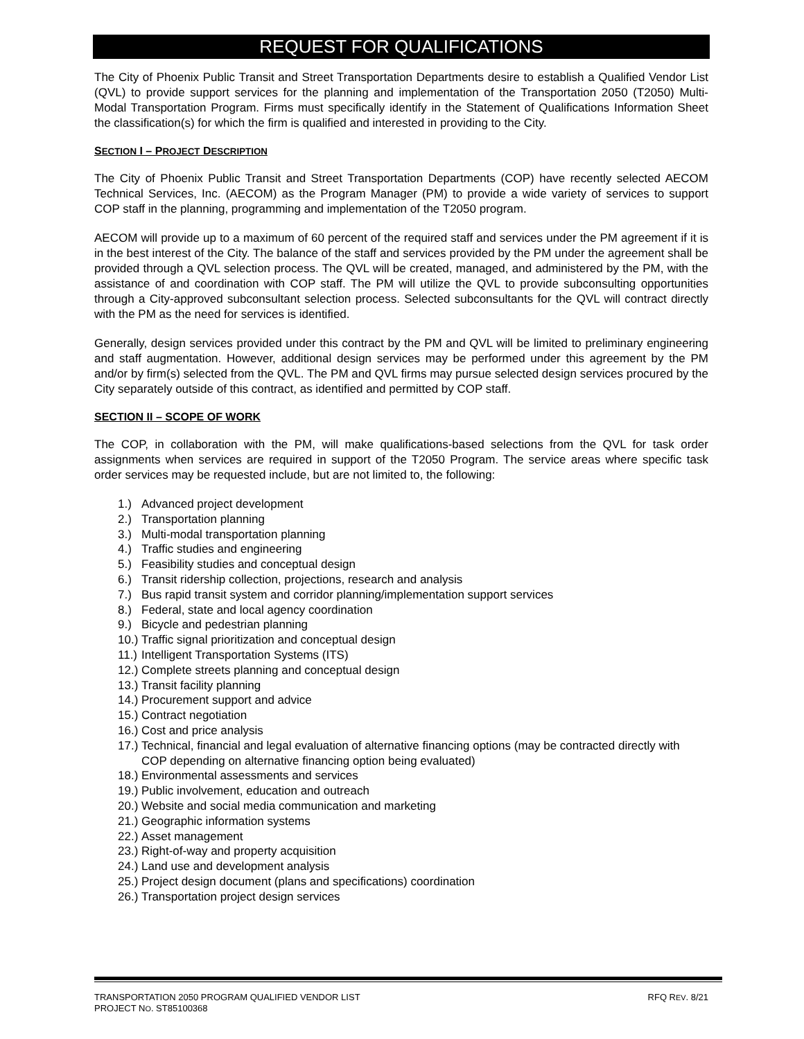REQUEST FOR QUALIFICATIONS
The City of Phoenix Public Transit and Street Transportation Departments desire to establish a Qualified Vendor List (QVL) to provide support services for the planning and implementation of the Transportation 2050 (T2050) Multi-Modal Transportation Program. Firms must specifically identify in the Statement of Qualifications Information Sheet the classification(s) for which the firm is qualified and interested in providing to the City.
SECTION I – PROJECT DESCRIPTION
The City of Phoenix Public Transit and Street Transportation Departments (COP) have recently selected AECOM Technical Services, Inc. (AECOM) as the Program Manager (PM) to provide a wide variety of services to support COP staff in the planning, programming and implementation of the T2050 program.
AECOM will provide up to a maximum of 60 percent of the required staff and services under the PM agreement if it is in the best interest of the City. The balance of the staff and services provided by the PM under the agreement shall be provided through a QVL selection process. The QVL will be created, managed, and administered by the PM, with the assistance of and coordination with COP staff. The PM will utilize the QVL to provide subconsulting opportunities through a City-approved subconsultant selection process. Selected subconsultants for the QVL will contract directly with the PM as the need for services is identified.
Generally, design services provided under this contract by the PM and QVL will be limited to preliminary engineering and staff augmentation. However, additional design services may be performed under this agreement by the PM and/or by firm(s) selected from the QVL. The PM and QVL firms may pursue selected design services procured by the City separately outside of this contract, as identified and permitted by COP staff.
SECTION II – SCOPE OF WORK
The COP, in collaboration with the PM, will make qualifications-based selections from the QVL for task order assignments when services are required in support of the T2050 Program. The service areas where specific task order services may be requested include, but are not limited to, the following:
1.) Advanced project development
2.) Transportation planning
3.) Multi-modal transportation planning
4.) Traffic studies and engineering
5.) Feasibility studies and conceptual design
6.) Transit ridership collection, projections, research and analysis
7.) Bus rapid transit system and corridor planning/implementation support services
8.) Federal, state and local agency coordination
9.) Bicycle and pedestrian planning
10.) Traffic signal prioritization and conceptual design
11.) Intelligent Transportation Systems (ITS)
12.) Complete streets planning and conceptual design
13.) Transit facility planning
14.) Procurement support and advice
15.) Contract negotiation
16.) Cost and price analysis
17.) Technical, financial and legal evaluation of alternative financing options (may be contracted directly with COP depending on alternative financing option being evaluated)
18.) Environmental assessments and services
19.) Public involvement, education and outreach
20.) Website and social media communication and marketing
21.) Geographic information systems
22.) Asset management
23.) Right-of-way and property acquisition
24.) Land use and development analysis
25.) Project design document (plans and specifications) coordination
26.) Transportation project design services
TRANSPORTATION 2050 PROGRAM QUALIFIED VENDOR LIST
PROJECT NO. ST85100368 RFQ REV. 8/21